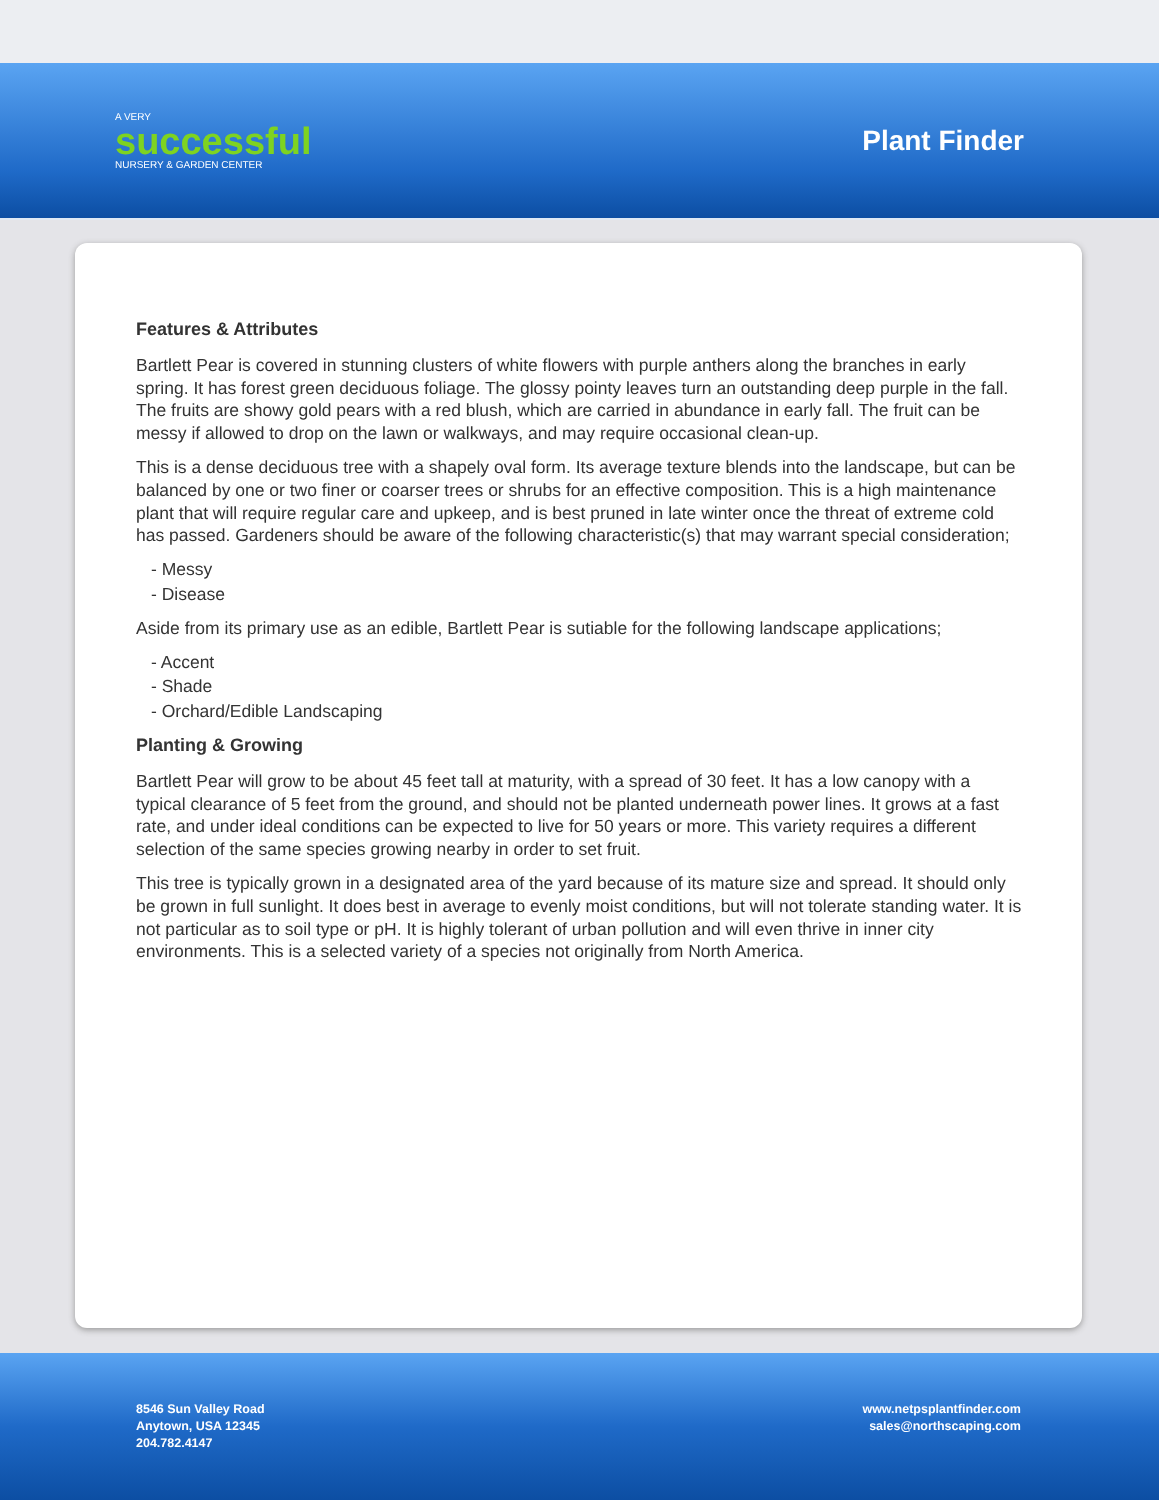A VERY
successful
NURSERY & GARDEN CENTER
Plant Finder
Features & Attributes
Bartlett Pear is covered in stunning clusters of white flowers with purple anthers along the branches in early spring. It has forest green deciduous foliage. The glossy pointy leaves turn an outstanding deep purple in the fall. The fruits are showy gold pears with a red blush, which are carried in abundance in early fall. The fruit can be messy if allowed to drop on the lawn or walkways, and may require occasional clean-up.
This is a dense deciduous tree with a shapely oval form. Its average texture blends into the landscape, but can be balanced by one or two finer or coarser trees or shrubs for an effective composition. This is a high maintenance plant that will require regular care and upkeep, and is best pruned in late winter once the threat of extreme cold has passed. Gardeners should be aware of the following characteristic(s) that may warrant special consideration;
- Messy
- Disease
Aside from its primary use as an edible, Bartlett Pear is sutiable for the following landscape applications;
- Accent
- Shade
- Orchard/Edible Landscaping
Planting & Growing
Bartlett Pear will grow to be about 45 feet tall at maturity, with a spread of 30 feet. It has a low canopy with a typical clearance of 5 feet from the ground, and should not be planted underneath power lines. It grows at a fast rate, and under ideal conditions can be expected to live for 50 years or more. This variety requires a different selection of the same species growing nearby in order to set fruit.
This tree is typically grown in a designated area of the yard because of its mature size and spread. It should only be grown in full sunlight. It does best in average to evenly moist conditions, but will not tolerate standing water. It is not particular as to soil type or pH. It is highly tolerant of urban pollution and will even thrive in inner city environments. This is a selected variety of a species not originally from North America.
8546 Sun Valley Road
Anytown, USA 12345
204.782.4147
www.netpsplantfinder.com
sales@northscaping.com